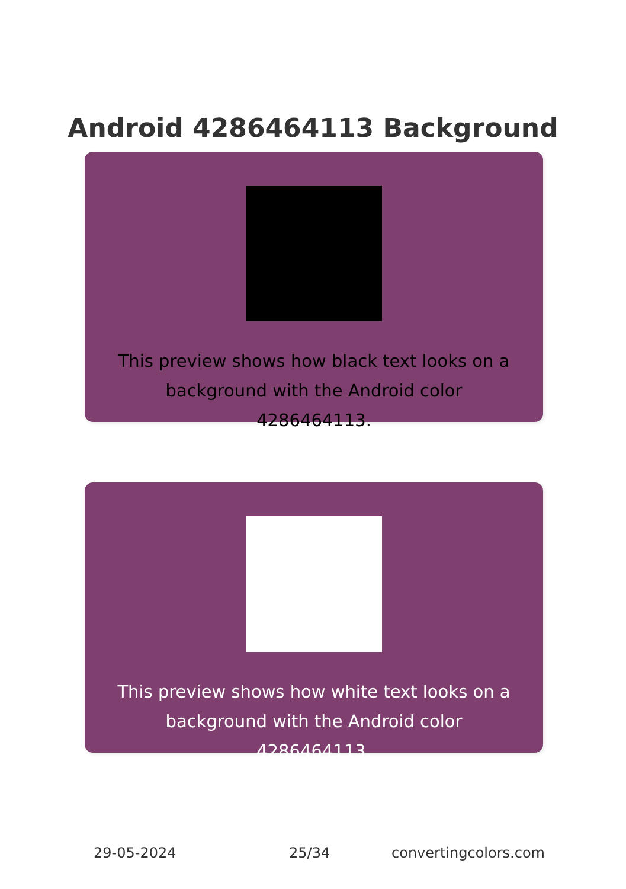Android 4286464113 Background
This preview shows how black text looks on a background with the Android color 4286464113.
This preview shows how white text looks on a background with the Android color 4286464113.
29-05-2024 25/34 convertingcolors.com